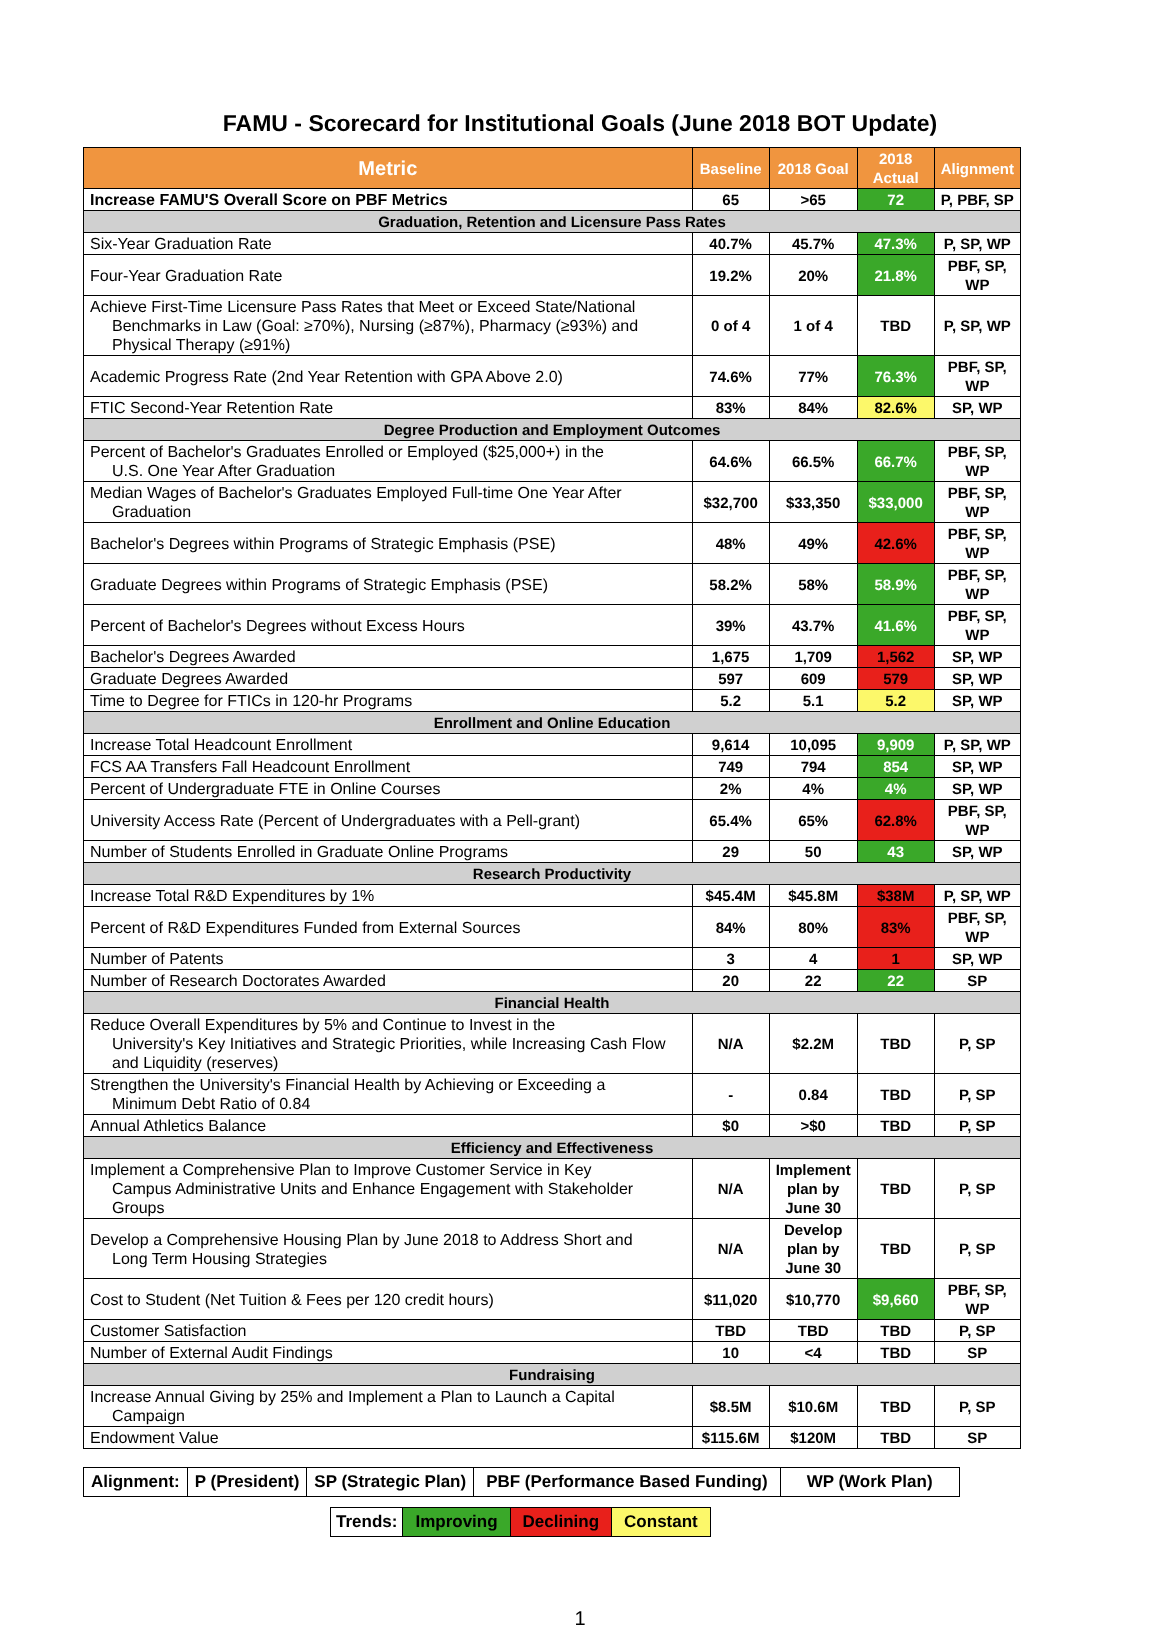FAMU - Scorecard for Institutional Goals (June 2018 BOT Update)
| Metric | Baseline | 2018 Goal | 2018 Actual | Alignment |
| --- | --- | --- | --- | --- |
| Increase FAMU'S Overall Score on PBF Metrics | 65 | >65 | 72 | P, PBF, SP |
| Graduation, Retention and Licensure Pass Rates | | | | |
| Six-Year Graduation Rate | 40.7% | 45.7% | 47.3% | P, SP, WP |
| Four-Year Graduation Rate | 19.2% | 20% | 21.8% | PBF, SP, WP |
| Achieve First-Time Licensure Pass Rates that Meet or Exceed State/National Benchmarks in Law (Goal: ≥70%), Nursing (≥87%), Pharmacy (≥93%) and Physical Therapy (≥91%) | 0 of 4 | 1 of 4 | TBD | P, SP, WP |
| Academic Progress Rate (2nd Year Retention with GPA Above 2.0) | 74.6% | 77% | 76.3% | PBF, SP, WP |
| FTIC Second-Year Retention Rate | 83% | 84% | 82.6% | SP, WP |
| Degree Production and Employment Outcomes | | | | |
| Percent of Bachelor's Graduates Enrolled or Employed ($25,000+) in the U.S. One Year After Graduation | 64.6% | 66.5% | 66.7% | PBF, SP, WP |
| Median Wages of Bachelor's Graduates Employed Full-time One Year After Graduation | $32,700 | $33,350 | $33,000 | PBF, SP, WP |
| Bachelor's Degrees within Programs of Strategic Emphasis (PSE) | 48% | 49% | 42.6% | PBF, SP, WP |
| Graduate Degrees within Programs of Strategic Emphasis (PSE) | 58.2% | 58% | 58.9% | PBF, SP, WP |
| Percent of Bachelor's Degrees without Excess Hours | 39% | 43.7% | 41.6% | PBF, SP, WP |
| Bachelor's Degrees Awarded | 1,675 | 1,709 | 1,562 | SP, WP |
| Graduate Degrees Awarded | 597 | 609 | 579 | SP, WP |
| Time to Degree for FTICs in 120-hr Programs | 5.2 | 5.1 | 5.2 | SP, WP |
| Enrollment and Online Education | | | | |
| Increase Total Headcount Enrollment | 9,614 | 10,095 | 9,909 | P, SP, WP |
| FCS AA Transfers Fall Headcount Enrollment | 749 | 794 | 854 | SP, WP |
| Percent of Undergraduate FTE in Online Courses | 2% | 4% | 4% | SP, WP |
| University Access Rate (Percent of Undergraduates with a Pell-grant) | 65.4% | 65% | 62.8% | PBF, SP, WP |
| Number of Students Enrolled in Graduate Online Programs | 29 | 50 | 43 | SP, WP |
| Research Productivity | | | | |
| Increase Total R&D Expenditures by 1% | $45.4M | $45.8M | $38M | P, SP, WP |
| Percent of R&D Expenditures Funded from External Sources | 84% | 80% | 83% | PBF, SP, WP |
| Number of Patents | 3 | 4 | 1 | SP, WP |
| Number of Research Doctorates Awarded | 20 | 22 | 22 | SP |
| Financial Health | | | | |
| Reduce Overall Expenditures by 5% and Continue to Invest in the University's Key Initiatives and Strategic Priorities, while Increasing Cash Flow and Liquidity (reserves) | N/A | $2.2M | TBD | P, SP |
| Strengthen the University's Financial Health by Achieving or Exceeding a Minimum Debt Ratio of 0.84 | - | 0.84 | TBD | P, SP |
| Annual Athletics Balance | $0 | >$0 | TBD | P, SP |
| Efficiency and Effectiveness | | | | |
| Implement a Comprehensive Plan to Improve Customer Service in Key Campus Administrative Units and Enhance Engagement with Stakeholder Groups | N/A | Implement plan by June 30 | TBD | P, SP |
| Develop a Comprehensive Housing Plan by June 2018 to Address Short and Long Term Housing Strategies | N/A | Develop plan by June 30 | TBD | P, SP |
| Cost to Student (Net Tuition & Fees per 120 credit hours) | $11,020 | $10,770 | $9,660 | PBF, SP, WP |
| Customer Satisfaction | TBD | TBD | TBD | P, SP |
| Number of External Audit Findings | 10 | <4 | TBD | SP |
| Fundraising | | | | |
| Increase Annual Giving by 25% and Implement a Plan to Launch a Capital Campaign | $8.5M | $10.6M | TBD | P, SP |
| Endowment Value | $115.6M | $120M | TBD | SP |
| Alignment: | P (President) | SP (Strategic Plan) | PBF (Performance Based Funding) | WP (Work Plan) |
| Trends: | Improving | Declining | Constant |
1